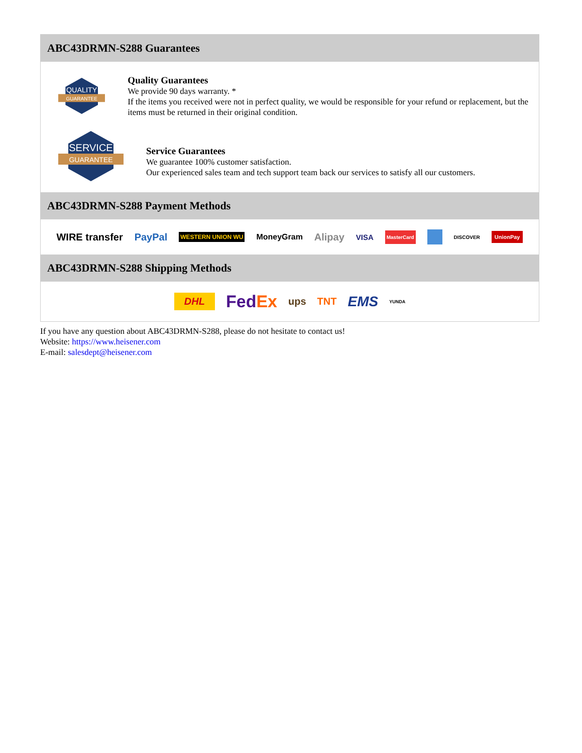ABC43DRMN-S288 Guarantees
QUALITY
GUARANTEE
Quality Guarantees
We provide 90 days warranty. *
If the items you received were not in perfect quality, we would be responsible for your refund or replacement, but the items must be returned in their original condition.
SERVICE
GUARANTEE
Service Guarantees
We guarantee 100% customer satisfaction.
Our experienced sales team and tech support team back our services to satisfy all our customers.
ABC43DRMN-S288 Payment Methods
WIRE transfer PayPal WESTERN UNION WU MoneyGram Alipay VISA MasterCard DISCOVER UnionPay
ABC43DRMN-S288 Shipping Methods
DHL FedEx ups TNT EMS YUNDA
If you have any question about ABC43DRMN-S288, please do not hesitate to contact us!
Website: https://www.heisener.com
E-mail: salesdept@heisener.com